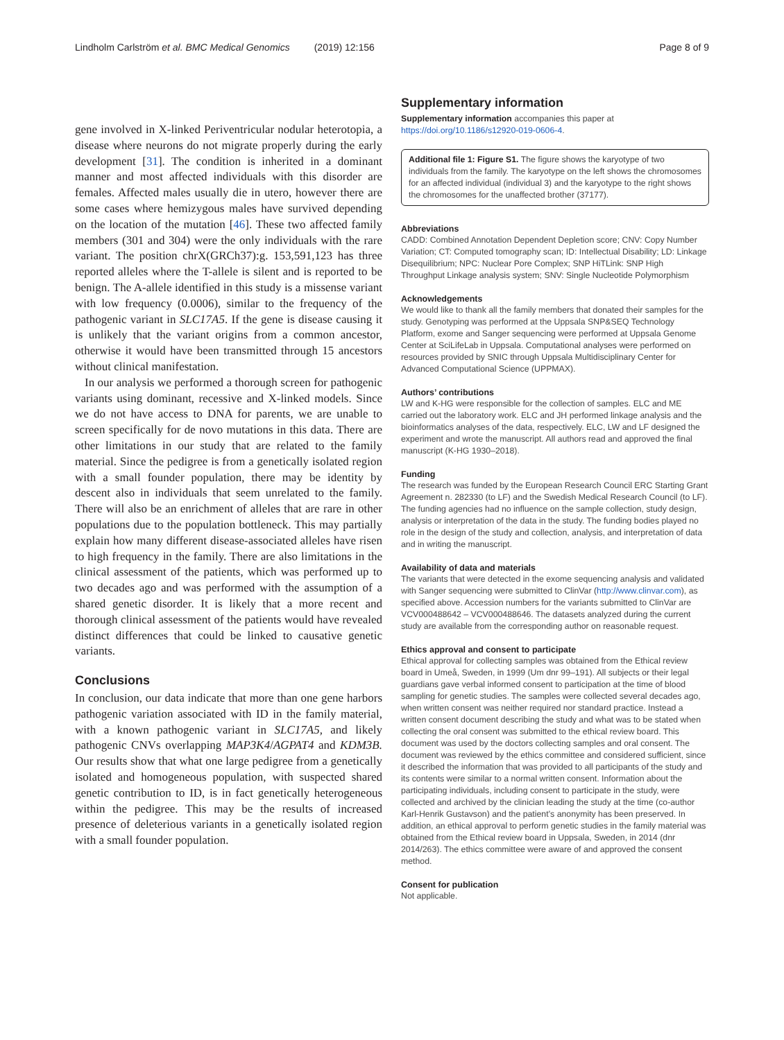Lindholm Carlström et al. BMC Medical Genomics (2019) 12:156 Page 8 of 9
gene involved in X-linked Periventricular nodular heterotopia, a disease where neurons do not migrate properly during the early development [31]. The condition is inherited in a dominant manner and most affected individuals with this disorder are females. Affected males usually die in utero, however there are some cases where hemizygous males have survived depending on the location of the mutation [46]. These two affected family members (301 and 304) were the only individuals with the rare variant. The position chrX(GRCh37):g. 153,591,123 has three reported alleles where the T-allele is silent and is reported to be benign. The A-allele identified in this study is a missense variant with low frequency (0.0006), similar to the frequency of the pathogenic variant in SLC17A5. If the gene is disease causing it is unlikely that the variant origins from a common ancestor, otherwise it would have been transmitted through 15 ancestors without clinical manifestation.
In our analysis we performed a thorough screen for pathogenic variants using dominant, recessive and X-linked models. Since we do not have access to DNA for parents, we are unable to screen specifically for de novo mutations in this data. There are other limitations in our study that are related to the family material. Since the pedigree is from a genetically isolated region with a small founder population, there may be identity by descent also in individuals that seem unrelated to the family. There will also be an enrichment of alleles that are rare in other populations due to the population bottleneck. This may partially explain how many different disease-associated alleles have risen to high frequency in the family. There are also limitations in the clinical assessment of the patients, which was performed up to two decades ago and was performed with the assumption of a shared genetic disorder. It is likely that a more recent and thorough clinical assessment of the patients would have revealed distinct differences that could be linked to causative genetic variants.
Conclusions
In conclusion, our data indicate that more than one gene harbors pathogenic variation associated with ID in the family material, with a known pathogenic variant in SLC17A5, and likely pathogenic CNVs overlapping MAP3K4/AGPAT4 and KDM3B. Our results show that what one large pedigree from a genetically isolated and homogeneous population, with suspected shared genetic contribution to ID, is in fact genetically heterogeneous within the pedigree. This may be the results of increased presence of deleterious variants in a genetically isolated region with a small founder population.
Supplementary information
Supplementary information accompanies this paper at https://doi.org/10.1186/s12920-019-0606-4.
Additional file 1: Figure S1. The figure shows the karyotype of two individuals from the family. The karyotype on the left shows the chromosomes for an affected individual (individual 3) and the karyotype to the right shows the chromosomes for the unaffected brother (37177).
Abbreviations
CADD: Combined Annotation Dependent Depletion score; CNV: Copy Number Variation; CT: Computed tomography scan; ID: Intellectual Disability; LD: Linkage Disequilibrium; NPC: Nuclear Pore Complex; SNP HiTLink: SNP High Throughput Linkage analysis system; SNV: Single Nucleotide Polymorphism
Acknowledgements
We would like to thank all the family members that donated their samples for the study. Genotyping was performed at the Uppsala SNP&SEQ Technology Platform, exome and Sanger sequencing were performed at Uppsala Genome Center at SciLifeLab in Uppsala. Computational analyses were performed on resources provided by SNIC through Uppsala Multidisciplinary Center for Advanced Computational Science (UPPMAX).
Authors’ contributions
LW and K-HG were responsible for the collection of samples. ELC and ME carried out the laboratory work. ELC and JH performed linkage analysis and the bioinformatics analyses of the data, respectively. ELC, LW and LF designed the experiment and wrote the manuscript. All authors read and approved the final manuscript (K-HG 1930–2018).
Funding
The research was funded by the European Research Council ERC Starting Grant Agreement n. 282330 (to LF) and the Swedish Medical Research Council (to LF). The funding agencies had no influence on the sample collection, study design, analysis or interpretation of the data in the study. The funding bodies played no role in the design of the study and collection, analysis, and interpretation of data and in writing the manuscript.
Availability of data and materials
The variants that were detected in the exome sequencing analysis and validated with Sanger sequencing were submitted to ClinVar (http://www.clinvar.com), as specified above. Accession numbers for the variants submitted to ClinVar are VCV000488642 – VCV000488646. The datasets analyzed during the current study are available from the corresponding author on reasonable request.
Ethics approval and consent to participate
Ethical approval for collecting samples was obtained from the Ethical review board in Umeå, Sweden, in 1999 (Um dnr 99–191). All subjects or their legal guardians gave verbal informed consent to participation at the time of blood sampling for genetic studies. The samples were collected several decades ago, when written consent was neither required nor standard practice. Instead a written consent document describing the study and what was to be stated when collecting the oral consent was submitted to the ethical review board. This document was used by the doctors collecting samples and oral consent. The document was reviewed by the ethics committee and considered sufficient, since it described the information that was provided to all participants of the study and its contents were similar to a normal written consent. Information about the participating individuals, including consent to participate in the study, were collected and archived by the clinician leading the study at the time (co-author Karl-Henrik Gustavson) and the patient’s anonymity has been preserved. In addition, an ethical approval to perform genetic studies in the family material was obtained from the Ethical review board in Uppsala, Sweden, in 2014 (dnr 2014/263). The ethics committee were aware of and approved the consent method.
Consent for publication
Not applicable.